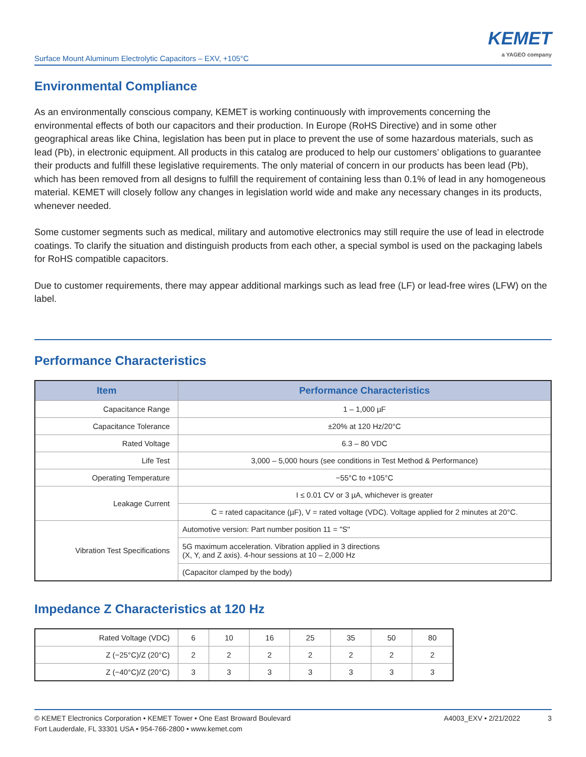Surface Mount Aluminum Electrolytic Capacitors – EXV, +105°C
KEMET
a YAGEO company
Environmental Compliance
As an environmentally conscious company, KEMET is working continuously with improvements concerning the environmental effects of both our capacitors and their production. In Europe (RoHS Directive) and in some other geographical areas like China, legislation has been put in place to prevent the use of some hazardous materials, such as lead (Pb), in electronic equipment. All products in this catalog are produced to help our customers’ obligations to guarantee their products and fulfill these legislative requirements. The only material of concern in our products has been lead (Pb), which has been removed from all designs to fulfill the requirement of containing less than 0.1% of lead in any homogeneous material. KEMET will closely follow any changes in legislation world wide and make any necessary changes in its products, whenever needed.
Some customer segments such as medical, military and automotive electronics may still require the use of lead in electrode coatings. To clarify the situation and distinguish products from each other, a special symbol is used on the packaging labels for RoHS compatible capacitors.
Due to customer requirements, there may appear additional markings such as lead free (LF) or lead-free wires (LFW) on the label.
Performance Characteristics
| Item | Performance Characteristics |
| --- | --- |
| Capacitance Range | 1 – 1,000 µF |
| Capacitance Tolerance | ±20% at 120 Hz/20°C |
| Rated Voltage | 6.3 – 80 VDC |
| Life Test | 3,000 – 5,000 hours (see conditions in Test Method & Performance) |
| Operating Temperature | −55°C to +105°C |
| Leakage Current | I ≤ 0.01 CV or 3 µA, whichever is greater |
| | C = rated capacitance (µF), V = rated voltage (VDC). Voltage applied for 2 minutes at 20°C. |
| Vibration Test Specifications | Automotive version: Part number position 11 = "S" |
| | 5G maximum acceleration. Vibration applied in 3 directions (X, Y, and Z axis). 4-hour sessions at 10 – 2,000 Hz |
| | (Capacitor clamped by the body) |
Impedance Z Characteristics at 120 Hz
| Rated Voltage (VDC) | 6 | 10 | 16 | 25 | 35 | 50 | 80 |
| Z (−25°C)/Z (20°C) | 2 | 2 | 2 | 2 | 2 | 2 | 2 |
| Z (−40°C)/Z (20°C) | 3 | 3 | 3 | 3 | 3 | 3 | 3 |
© KEMET Electronics Corporation • KEMET Tower • One East Broward Boulevard
Fort Lauderdale, FL 33301 USA • 954-766-2800 • www.kemet.com
A4003_EXV • 2/21/2022 3